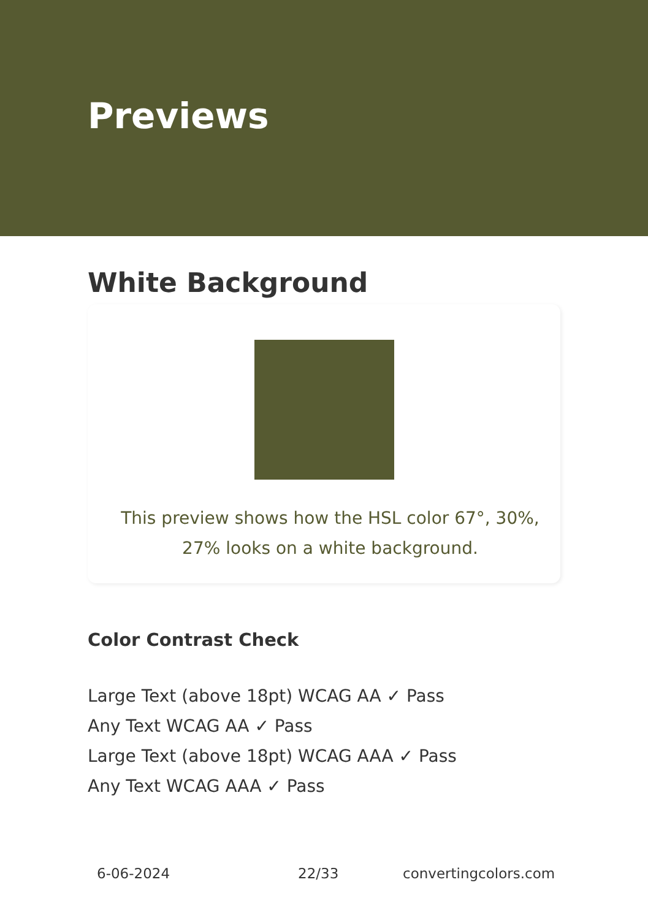Previews
White Background
This preview shows how the HSL color 67°, 30%, 27% looks on a white background.
Color Contrast Check
Large Text (above 18pt) WCAG AA ✓ Pass
Any Text WCAG AA ✓ Pass
Large Text (above 18pt) WCAG AAA ✓ Pass
Any Text WCAG AAA ✓ Pass
6-06-2024 22/33 convertingcolors.com